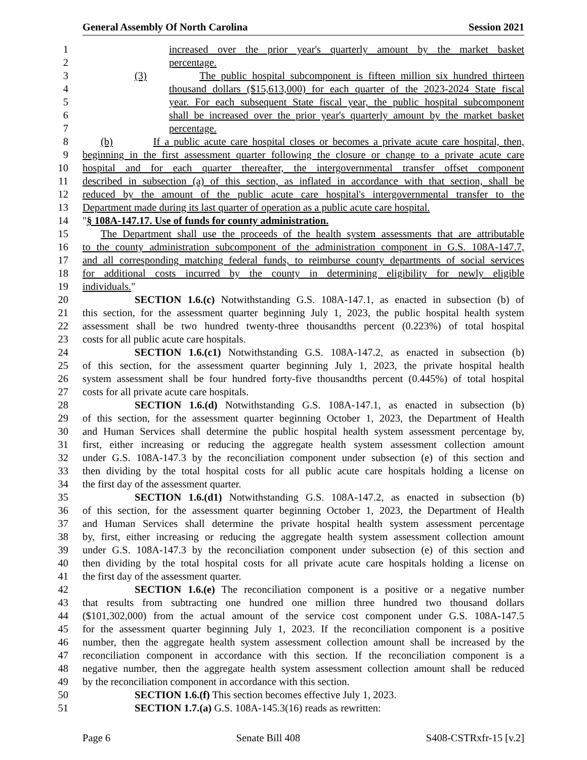General Assembly Of North Carolina Session 2021
1 increased over the prior year's quarterly amount by the market basket
2 percentage.
3 (3) The public hospital subcomponent is fifteen million six hundred thirteen
4 thousand dollars ($15,613,000) for each quarter of the 2023-2024 State fiscal
5 year. For each subsequent State fiscal year, the public hospital subcomponent
6 shall be increased over the prior year's quarterly amount by the market basket
7 percentage.
8 (b) If a public acute care hospital closes or becomes a private acute care hospital, then,
9 beginning in the first assessment quarter following the closure or change to a private acute care
10 hospital and for each quarter thereafter, the intergovernmental transfer offset component
11 described in subsection (a) of this section, as inflated in accordance with that section, shall be
12 reduced by the amount of the public acute care hospital's intergovernmental transfer to the
13 Department made during its last quarter of operation as a public acute care hospital.
14 "§ 108A-147.17. Use of funds for county administration.
15 The Department shall use the proceeds of the health system assessments that are attributable
16 to the county administration subcomponent of the administration component in G.S. 108A-147.7,
17 and all corresponding matching federal funds, to reimburse county departments of social services
18 for additional costs incurred by the county in determining eligibility for newly eligible
19 individuals."
20 SECTION 1.6.(c) Notwithstanding G.S. 108A-147.1, as enacted in subsection (b) of
21 this section, for the assessment quarter beginning July 1, 2023, the public hospital health system
22 assessment shall be two hundred twenty-three thousandths percent (0.223%) of total hospital
23 costs for all public acute care hospitals.
24 SECTION 1.6.(c1) Notwithstanding G.S. 108A-147.2, as enacted in subsection (b)
25 of this section, for the assessment quarter beginning July 1, 2023, the private hospital health
26 system assessment shall be four hundred forty-five thousandths percent (0.445%) of total hospital
27 costs for all private acute care hospitals.
28 SECTION 1.6.(d) Notwithstanding G.S. 108A-147.1, as enacted in subsection (b)
29 of this section, for the assessment quarter beginning October 1, 2023, the Department of Health
30 and Human Services shall determine the public hospital health system assessment percentage by,
31 first, either increasing or reducing the aggregate health system assessment collection amount
32 under G.S. 108A-147.3 by the reconciliation component under subsection (e) of this section and
33 then dividing by the total hospital costs for all public acute care hospitals holding a license on
34 the first day of the assessment quarter.
35 SECTION 1.6.(d1) Notwithstanding G.S. 108A-147.2, as enacted in subsection (b)
36 of this section, for the assessment quarter beginning October 1, 2023, the Department of Health
37 and Human Services shall determine the private hospital health system assessment percentage
38 by, first, either increasing or reducing the aggregate health system assessment collection amount
39 under G.S. 108A-147.3 by the reconciliation component under subsection (e) of this section and
40 then dividing by the total hospital costs for all private acute care hospitals holding a license on
41 the first day of the assessment quarter.
42 SECTION 1.6.(e) The reconciliation component is a positive or a negative number
43 that results from subtracting one hundred one million three hundred two thousand dollars
44 ($101,302,000) from the actual amount of the service cost component under G.S. 108A-147.5
45 for the assessment quarter beginning July 1, 2023. If the reconciliation component is a positive
46 number, then the aggregate health system assessment collection amount shall be increased by the
47 reconciliation component in accordance with this section. If the reconciliation component is a
48 negative number, then the aggregate health system assessment collection amount shall be reduced
49 by the reconciliation component in accordance with this section.
50 SECTION 1.6.(f) This section becomes effective July 1, 2023.
51 SECTION 1.7.(a) G.S. 108A-145.3(16) reads as rewritten:
Page 6 Senate Bill 408 S408-CSTRxfr-15 [v.2]